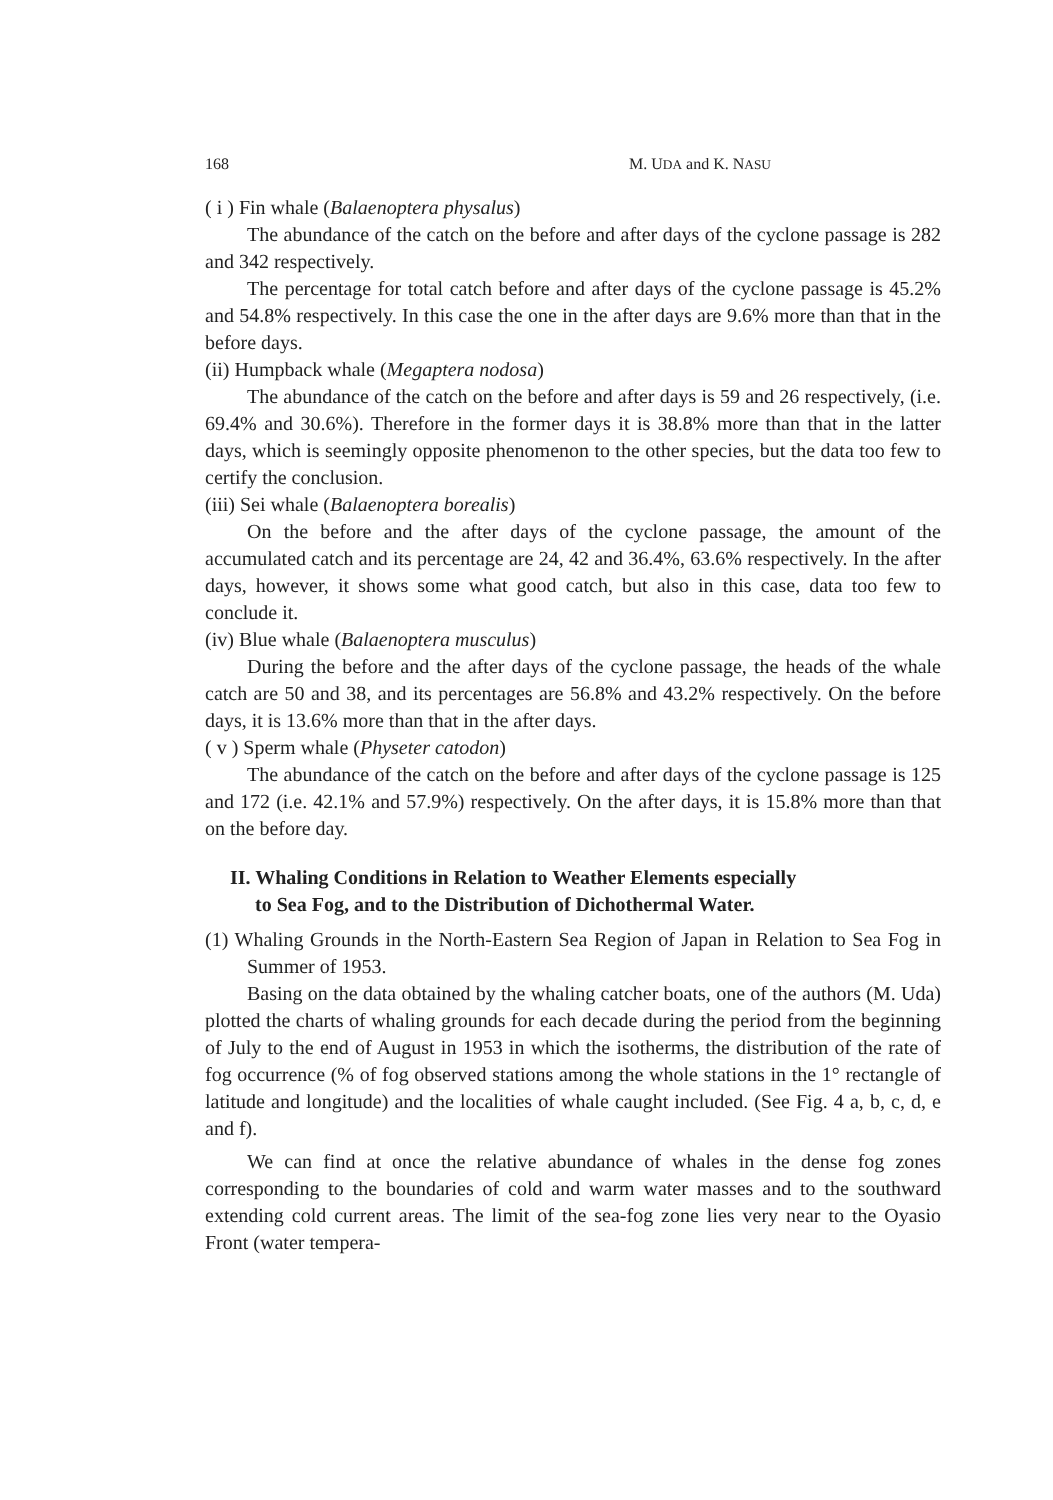168 M. UDA and K. NASU
( i ) Fin whale (Balaenoptera physalus)
The abundance of the catch on the before and after days of the cyclone passage is 282 and 342 respectively.
The percentage for total catch before and after days of the cyclone passage is 45.2% and 54.8% respectively. In this case the one in the after days are 9.6% more than that in the before days.
(ii) Humpback whale (Megaptera nodosa)
The abundance of the catch on the before and after days is 59 and 26 respectively, (i.e. 69.4% and 30.6%). Therefore in the former days it is 38.8% more than that in the latter days, which is seemingly opposite phenomenon to the other species, but the data too few to certify the conclusion.
(iii) Sei whale (Balaenoptera borealis)
On the before and the after days of the cyclone passage, the amount of the accumulated catch and its percentage are 24, 42 and 36.4%, 63.6% respectively. In the after days, however, it shows some what good catch, but also in this case, data too few to conclude it.
(iv) Blue whale (Balaenoptera musculus)
During the before and the after days of the cyclone passage, the heads of the whale catch are 50 and 38, and its percentages are 56.8% and 43.2% respectively. On the before days, it is 13.6% more than that in the after days.
( v ) Sperm whale (Physeter catodon)
The abundance of the catch on the before and after days of the cyclone passage is 125 and 172 (i.e. 42.1% and 57.9%) respectively. On the after days, it is 15.8% more than that on the before day.
II. Whaling Conditions in Relation to Weather Elements especially
to Sea Fog, and to the Distribution of Dichothermal Water.
(1) Whaling Grounds in the North-Eastern Sea Region of Japan in Relation to Sea Fog in Summer of 1953.
Basing on the data obtained by the whaling catcher boats, one of the authors (M. Uda) plotted the charts of whaling grounds for each decade during the period from the beginning of July to the end of August in 1953 in which the isotherms, the distribution of the rate of fog occurrence (% of fog observed stations among the whole stations in the 1° rectangle of latitude and longitude) and the localities of whale caught included. (See Fig. 4 a, b, c, d, e and f).
We can find at once the relative abundance of whales in the dense fog zones corresponding to the boundaries of cold and warm water masses and to the southward extending cold current areas. The limit of the sea-fog zone lies very near to the Oyasio Front (water tempera-